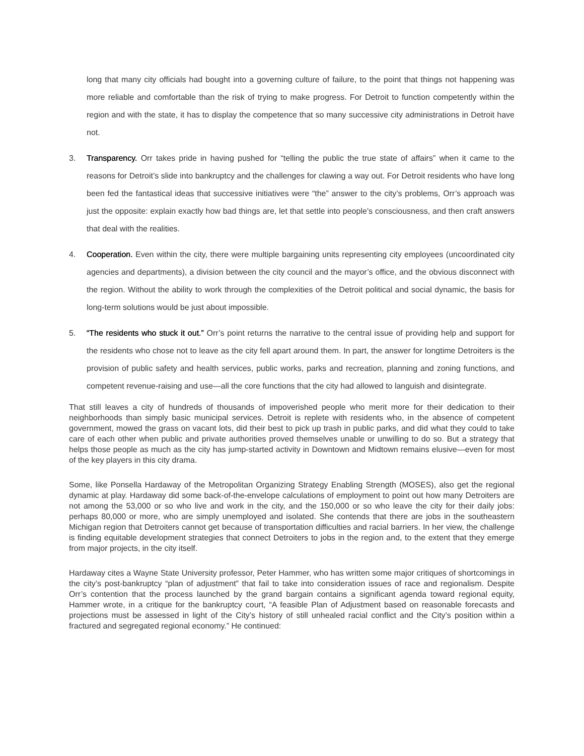long that many city officials had bought into a governing culture of failure, to the point that things not happening was more reliable and comfortable than the risk of trying to make progress. For Detroit to function competently within the region and with the state, it has to display the competence that so many successive city administrations in Detroit have not.
3. Transparency. Orr takes pride in having pushed for “telling the public the true state of affairs” when it came to the reasons for Detroit’s slide into bankruptcy and the challenges for clawing a way out. For Detroit residents who have long been fed the fantastical ideas that successive initiatives were “the” answer to the city’s problems, Orr’s approach was just the opposite: explain exactly how bad things are, let that settle into people’s consciousness, and then craft answers that deal with the realities.
4. Cooperation. Even within the city, there were multiple bargaining units representing city employees (uncoordinated city agencies and departments), a division between the city council and the mayor’s office, and the obvious disconnect with the region. Without the ability to work through the complexities of the Detroit political and social dynamic, the basis for long-term solutions would be just about impossible.
5. “The residents who stuck it out.” Orr’s point returns the narrative to the central issue of providing help and support for the residents who chose not to leave as the city fell apart around them. In part, the answer for longtime Detroiters is the provision of public safety and health services, public works, parks and recreation, planning and zoning functions, and competent revenue-raising and use—all the core functions that the city had allowed to languish and disintegrate.
That still leaves a city of hundreds of thousands of impoverished people who merit more for their dedication to their neighborhoods than simply basic municipal services. Detroit is replete with residents who, in the absence of competent government, mowed the grass on vacant lots, did their best to pick up trash in public parks, and did what they could to take care of each other when public and private authorities proved themselves unable or unwilling to do so. But a strategy that helps those people as much as the city has jump-started activity in Downtown and Midtown remains elusive—even for most of the key players in this city drama.
Some, like Ponsella Hardaway of the Metropolitan Organizing Strategy Enabling Strength (MOSES), also get the regional dynamic at play. Hardaway did some back-of-the-envelope calculations of employment to point out how many Detroiters are not among the 53,000 or so who live and work in the city, and the 150,000 or so who leave the city for their daily jobs: perhaps 80,000 or more, who are simply unemployed and isolated. She contends that there are jobs in the southeastern Michigan region that Detroiters cannot get because of transportation difficulties and racial barriers. In her view, the challenge is finding equitable development strategies that connect Detroiters to jobs in the region and, to the extent that they emerge from major projects, in the city itself.
Hardaway cites a Wayne State University professor, Peter Hammer, who has written some major critiques of shortcomings in the city’s post-bankruptcy “plan of adjustment” that fail to take into consideration issues of race and regionalism. Despite Orr’s contention that the process launched by the grand bargain contains a significant agenda toward regional equity, Hammer wrote, in a critique for the bankruptcy court, “A feasible Plan of Adjustment based on reasonable forecasts and projections must be assessed in light of the City’s history of still unhealed racial conflict and the City’s position within a fractured and segregated regional economy.” He continued: